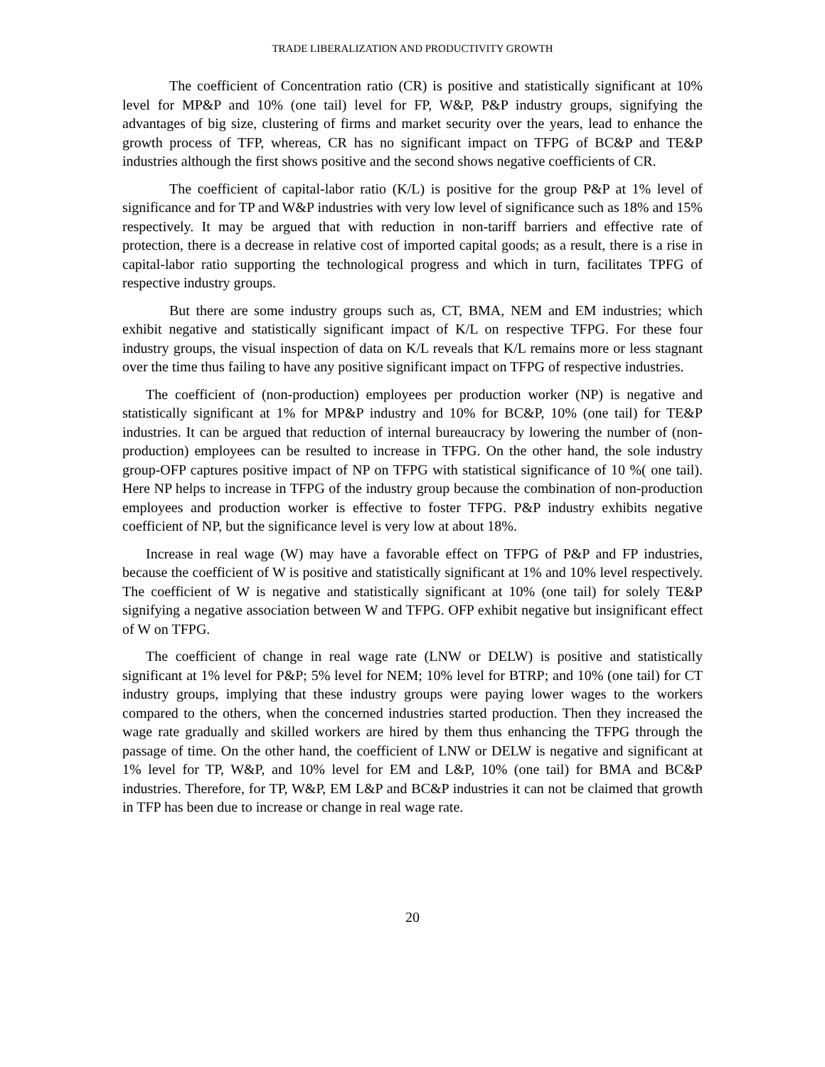TRADE LIBERALIZATION AND PRODUCTIVITY GROWTH
The coefficient of Concentration ratio (CR) is positive and statistically significant at 10% level for MP&P and 10% (one tail) level for FP, W&P, P&P industry groups, signifying the advantages of big size, clustering of firms and market security over the years, lead to enhance the growth process of TFP, whereas, CR has no significant impact on TFPG of BC&P and TE&P industries although the first shows positive and the second shows negative coefficients of CR.
The coefficient of capital-labor ratio (K/L) is positive for the group P&P at 1% level of significance and for TP and W&P industries with very low level of significance such as 18% and 15% respectively. It may be argued that with reduction in non-tariff barriers and effective rate of protection, there is a decrease in relative cost of imported capital goods; as a result, there is a rise in capital-labor ratio supporting the technological progress and which in turn, facilitates TPFG of respective industry groups.
But there are some industry groups such as, CT, BMA, NEM and EM industries; which exhibit negative and statistically significant impact of K/L on respective TFPG. For these four industry groups, the visual inspection of data on K/L reveals that K/L remains more or less stagnant over the time thus failing to have any positive significant impact on TFPG of respective industries.
The coefficient of (non-production) employees per production worker (NP) is negative and statistically significant at 1% for MP&P industry and 10% for BC&P, 10% (one tail) for TE&P industries. It can be argued that reduction of internal bureaucracy by lowering the number of (non-production) employees can be resulted to increase in TFPG. On the other hand, the sole industry group-OFP captures positive impact of NP on TFPG with statistical significance of 10 %( one tail). Here NP helps to increase in TFPG of the industry group because the combination of non-production employees and production worker is effective to foster TFPG. P&P industry exhibits negative coefficient of NP, but the significance level is very low at about 18%.
Increase in real wage (W) may have a favorable effect on TFPG of P&P and FP industries, because the coefficient of W is positive and statistically significant at 1% and 10% level respectively. The coefficient of W is negative and statistically significant at 10% (one tail) for solely TE&P signifying a negative association between W and TFPG. OFP exhibit negative but insignificant effect of W on TFPG.
The coefficient of change in real wage rate (LNW or DELW) is positive and statistically significant at 1% level for P&P; 5% level for NEM; 10% level for BTRP; and 10% (one tail) for CT industry groups, implying that these industry groups were paying lower wages to the workers compared to the others, when the concerned industries started production. Then they increased the wage rate gradually and skilled workers are hired by them thus enhancing the TFPG through the passage of time. On the other hand, the coefficient of LNW or DELW is negative and significant at 1% level for TP, W&P, and 10% level for EM and L&P, 10% (one tail) for BMA and BC&P industries. Therefore, for TP, W&P, EM L&P and BC&P industries it can not be claimed that growth in TFP has been due to increase or change in real wage rate.
20